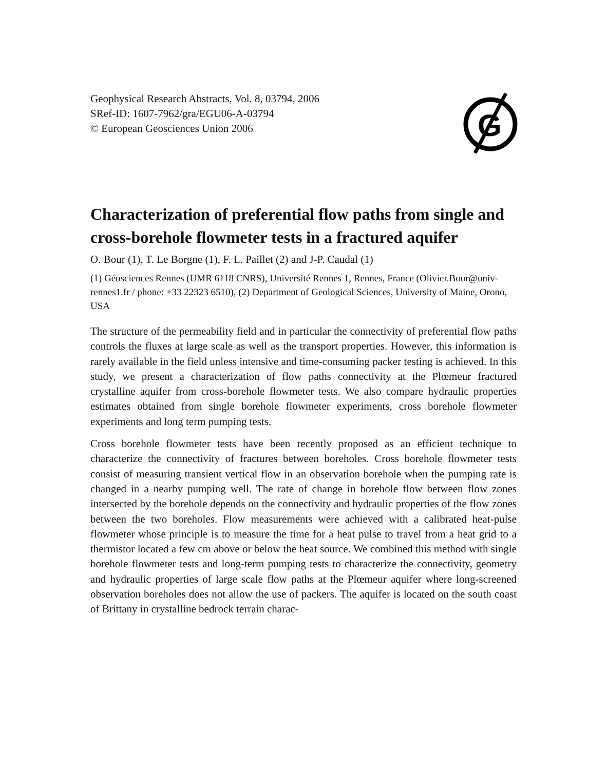Geophysical Research Abstracts, Vol. 8, 03794, 2006
SRef-ID: 1607-7962/gra/EGU06-A-03794
© European Geosciences Union 2006
G
Characterization of preferential flow paths from single and cross-borehole flowmeter tests in a fractured aquifer
O. Bour (1), T. Le Borgne (1), F. L. Paillet (2) and J-P. Caudal (1)
(1) Géosciences Rennes (UMR 6118 CNRS), Université Rennes 1, Rennes, France (Olivier.Bour@univ-rennes1.fr / phone: +33 22323 6510), (2) Department of Geological Sciences, University of Maine, Orono, USA
The structure of the permeability field and in particular the connectivity of preferential flow paths controls the fluxes at large scale as well as the transport properties. However, this information is rarely available in the field unless intensive and time-consuming packer testing is achieved. In this study, we present a characterization of flow paths connectivity at the Plœmeur fractured crystalline aquifer from cross-borehole flowmeter tests. We also compare hydraulic properties estimates obtained from single borehole flowmeter experiments, cross borehole flowmeter experiments and long term pumping tests.
Cross borehole flowmeter tests have been recently proposed as an efficient technique to characterize the connectivity of fractures between boreholes. Cross borehole flowmeter tests consist of measuring transient vertical flow in an observation borehole when the pumping rate is changed in a nearby pumping well. The rate of change in borehole flow between flow zones intersected by the borehole depends on the connectivity and hydraulic properties of the flow zones between the two boreholes. Flow measurements were achieved with a calibrated heat-pulse flowmeter whose principle is to measure the time for a heat pulse to travel from a heat grid to a thermistor located a few cm above or below the heat source. We combined this method with single borehole flowmeter tests and long-term pumping tests to characterize the connectivity, geometry and hydraulic properties of large scale flow paths at the Plœmeur aquifer where long-screened observation boreholes does not allow the use of packers. The aquifer is located on the south coast of Brittany in crystalline bedrock terrain charac-